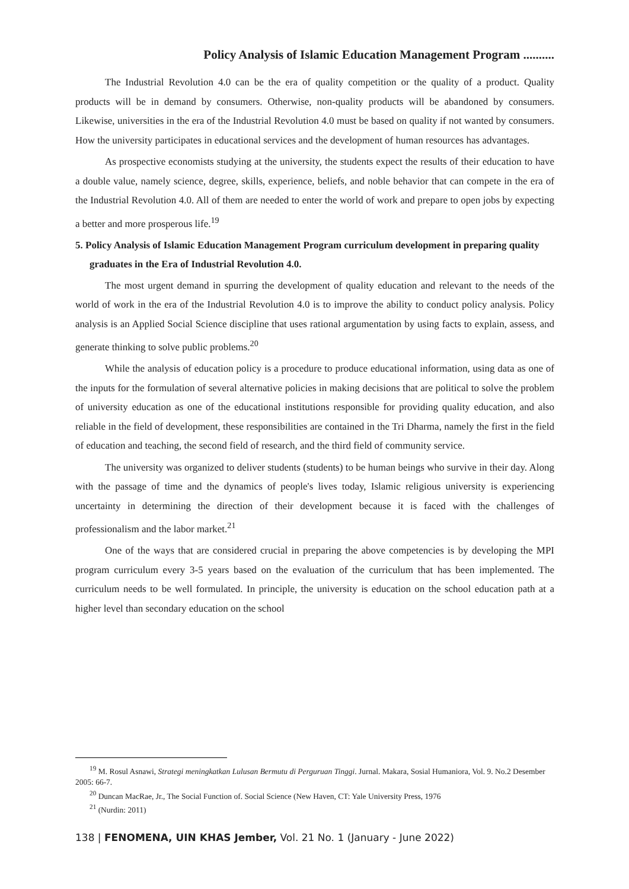Policy Analysis of Islamic Education Management Program ..........
The Industrial Revolution 4.0 can be the era of quality competition or the quality of a product. Quality products will be in demand by consumers. Otherwise, non-quality products will be abandoned by consumers. Likewise, universities in the era of the Industrial Revolution 4.0 must be based on quality if not wanted by consumers. How the university participates in educational services and the development of human resources has advantages.
As prospective economists studying at the university, the students expect the results of their education to have a double value, namely science, degree, skills, experience, beliefs, and noble behavior that can compete in the era of the Industrial Revolution 4.0. All of them are needed to enter the world of work and prepare to open jobs by expecting a better and more prosperous life.<sup>19</sup>
5. Policy Analysis of Islamic Education Management Program curriculum development in preparing quality graduates in the Era of Industrial Revolution 4.0.
The most urgent demand in spurring the development of quality education and relevant to the needs of the world of work in the era of the Industrial Revolution 4.0 is to improve the ability to conduct policy analysis. Policy analysis is an Applied Social Science discipline that uses rational argumentation by using facts to explain, assess, and generate thinking to solve public problems.<sup>20</sup>
While the analysis of education policy is a procedure to produce educational information, using data as one of the inputs for the formulation of several alternative policies in making decisions that are political to solve the problem of university education as one of the educational institutions responsible for providing quality education, and also reliable in the field of development, these responsibilities are contained in the Tri Dharma, namely the first in the field of education and teaching, the second field of research, and the third field of community service.
The university was organized to deliver students (students) to be human beings who survive in their day. Along with the passage of time and the dynamics of people's lives today, Islamic religious university is experiencing uncertainty in determining the direction of their development because it is faced with the challenges of professionalism and the labor market.<sup>21</sup>
One of the ways that are considered crucial in preparing the above competencies is by developing the MPI program curriculum every 3-5 years based on the evaluation of the curriculum that has been implemented. The curriculum needs to be well formulated. In principle, the university is education on the school education path at a higher level than secondary education on the school
<sup>19</sup> M. Rosul Asnawi, Strategi meningkatkan Lulusan Bermutu di Perguruan Tinggi. Jurnal. Makara, Sosial Humaniora, Vol. 9. No.2 Desember 2005: 66-7.
<sup>20</sup> Duncan MacRae, Jr., The Social Function of. Social Science (New Haven, CT: Yale University Press, 1976
<sup>21</sup> (Nurdin: 2011)
138 | FENOMENA, UIN KHAS Jember, Vol. 21 No. 1 (January - June 2022)